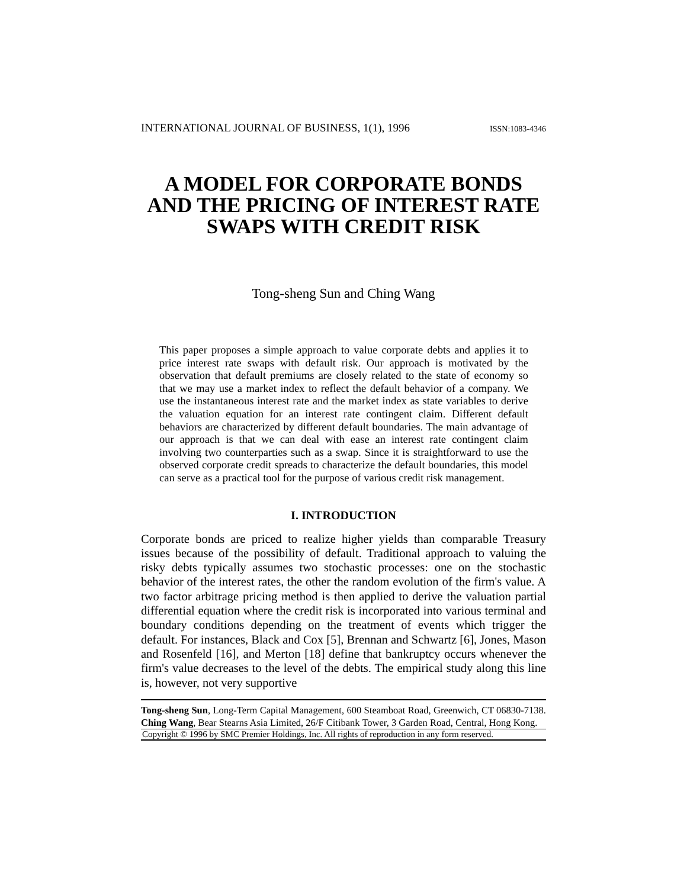INTERNATIONAL JOURNAL OF BUSINESS, 1(1), 1996 ISSN:1083-4346
A MODEL FOR CORPORATE BONDS AND THE PRICING OF INTEREST RATE SWAPS WITH CREDIT RISK
Tong-sheng Sun and Ching Wang
This paper proposes a simple approach to value corporate debts and applies it to price interest rate swaps with default risk. Our approach is motivated by the observation that default premiums are closely related to the state of economy so that we may use a market index to reflect the default behavior of a company. We use the instantaneous interest rate and the market index as state variables to derive the valuation equation for an interest rate contingent claim. Different default behaviors are characterized by different default boundaries. The main advantage of our approach is that we can deal with ease an interest rate contingent claim involving two counterparties such as a swap. Since it is straightforward to use the observed corporate credit spreads to characterize the default boundaries, this model can serve as a practical tool for the purpose of various credit risk management.
I. INTRODUCTION
Corporate bonds are priced to realize higher yields than comparable Treasury issues because of the possibility of default. Traditional approach to valuing the risky debts typically assumes two stochastic processes: one on the stochastic behavior of the interest rates, the other the random evolution of the firm's value. A two factor arbitrage pricing method is then applied to derive the valuation partial differential equation where the credit risk is incorporated into various terminal and boundary conditions depending on the treatment of events which trigger the default. For instances, Black and Cox [5], Brennan and Schwartz [6], Jones, Mason and Rosenfeld [16], and Merton [18] define that bankruptcy occurs whenever the firm's value decreases to the level of the debts. The empirical study along this line is, however, not very supportive
Tong-sheng Sun, Long-Term Capital Management, 600 Steamboat Road, Greenwich, CT 06830-7138. Ching Wang, Bear Stearns Asia Limited, 26/F Citibank Tower, 3 Garden Road, Central, Hong Kong.
Copyright © 1996 by SMC Premier Holdings, Inc. All rights of reproduction in any form reserved.